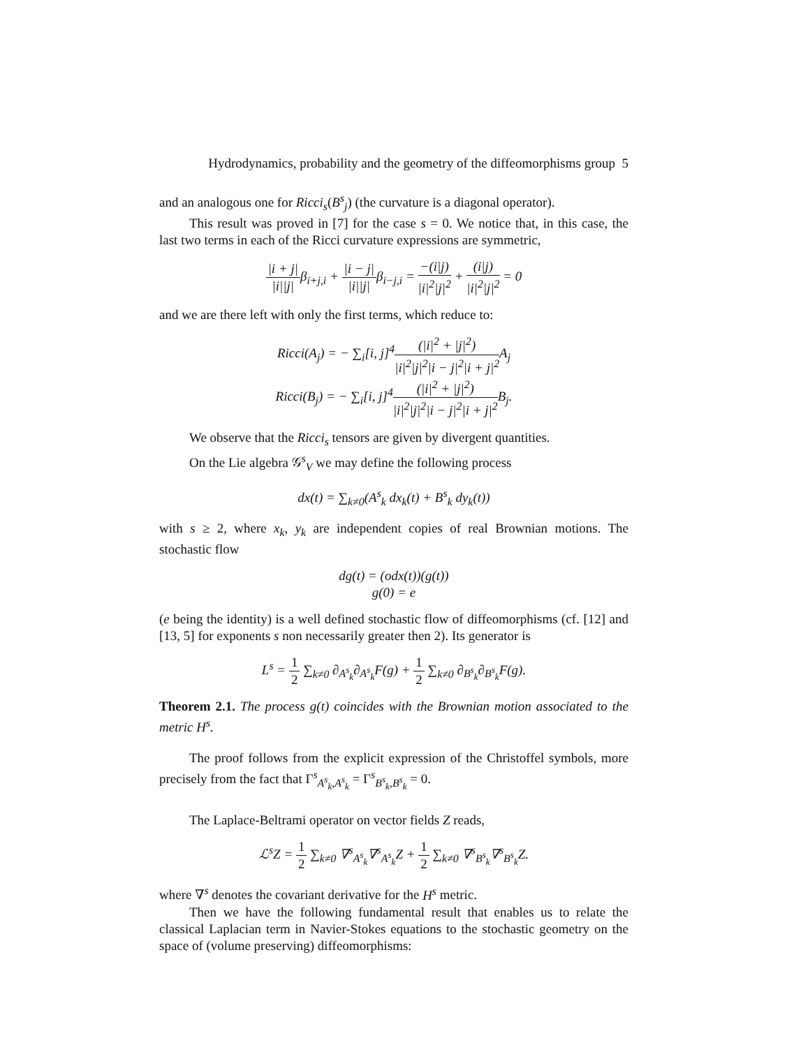Hydrodynamics, probability and the geometry of the diffeomorphisms group 5
and an analogous one for Ricci<sub>s</sub>(B<sup>s</sup><sub>j</sub>) (the curvature is a diagonal operator).
This result was proved in [7] for the case s = 0. We notice that, in this case, the last two terms in each of the Ricci curvature expressions are symmetric,
|i + j| |i||j|β<sub>i+j,i</sub> + |i − j| |i||j|β<sub>i−j,i</sub> = −(i|j) |i|<sup>2</sup>|j|<sup>2</sup> + (i|j) |i|<sup>2</sup>|j|<sup>2</sup> = 0
and we are there left with only the first terms, which reduce to:
Ricci(A<sub>j</sub>) = − ∑<sub>i</sub>[i, j]<sup>4</sup>(|i|<sup>2</sup> + |j|<sup>2</sup>) |i|<sup>2</sup>|j|<sup>2</sup>|i − j|<sup>2</sup>|i + j|<sup>2</sup> A<sub>j</sub>
Ricci(B<sub>j</sub>) = − ∑<sub>i</sub>[i, j]<sup>4</sup>(|i|<sup>2</sup> + |j|<sup>2</sup>) |i|<sup>2</sup>|j|<sup>2</sup>|i − j|<sup>2</sup>|i + j|<sup>2</sup> B<sub>j</sub>.
We observe that the Ricci<sub>s</sub> tensors are given by divergent quantities.
On the Lie algebra 𝒢<sup>s</sup><sub>V</sub> we may define the following process
dx(t) = ∑<sub>k≠0</sub>(A<sup>s</sup><sub>k</sub> dx<sub>k</sub>(t) + B<sup>s</sup><sub>k</sub> dy<sub>k</sub>(t))
with s ≥ 2, where x<sub>k</sub>, y<sub>k</sub> are independent copies of real Brownian motions. The stochastic flow
dg(t) = (odx(t))(g(t))
g(0) = e
(e being the identity) is a well defined stochastic flow of diffeomorphisms (cf. [12] and [13, 5] for exponents s non necessarily greater then 2). Its generator is
L<sup>s</sup> = 1 2 ∑<sub>k≠0</sub> ∂<sub>A<sup>s</sup><sub>k</sub></sub>∂<sub>A<sup>s</sup><sub>k</sub></sub>F(g) + 1 2 ∑<sub>k≠0</sub> ∂<sub>B<sup>s</sup><sub>k</sub></sub>∂<sub>B<sup>s</sup><sub>k</sub></sub>F(g).
Theorem 2.1. The process g(t) coincides with the Brownian motion associated to the metric H<sup>s</sup>.
The proof follows from the explicit expression of the Christoffel symbols, more precisely from the fact that Γ<sup>s</sup><sub>A<sup>s</sup><sub>k</sub>,A<sup>s</sup><sub>k</sub></sub> = Γ<sup>s</sup><sub>B<sup>s</sup><sub>k</sub>,B<sup>s</sup><sub>k</sub></sub> = 0.
The Laplace-Beltrami operator on vector fields Z reads,
ℒ<sup>s</sup>Z = 1 2 ∑<sub>k≠0</sub> ∇<sup>s</sup><sub>A<sup>s</sup><sub>k</sub></sub>∇<sup>s</sup><sub>A<sup>s</sup><sub>k</sub></sub>Z + 1 2 ∑<sub>k≠0</sub> ∇<sup>s</sup><sub>B<sup>s</sup><sub>k</sub></sub>∇<sup>s</sup><sub>B<sup>s</sup><sub>k</sub></sub>Z.
where ∇<sup>s</sup> denotes the covariant derivative for the H<sup>s</sup> metric.
Then we have the following fundamental result that enables us to relate the classical Laplacian term in Navier-Stokes equations to the stochastic geometry on the space of (volume preserving) diffeomorphisms: